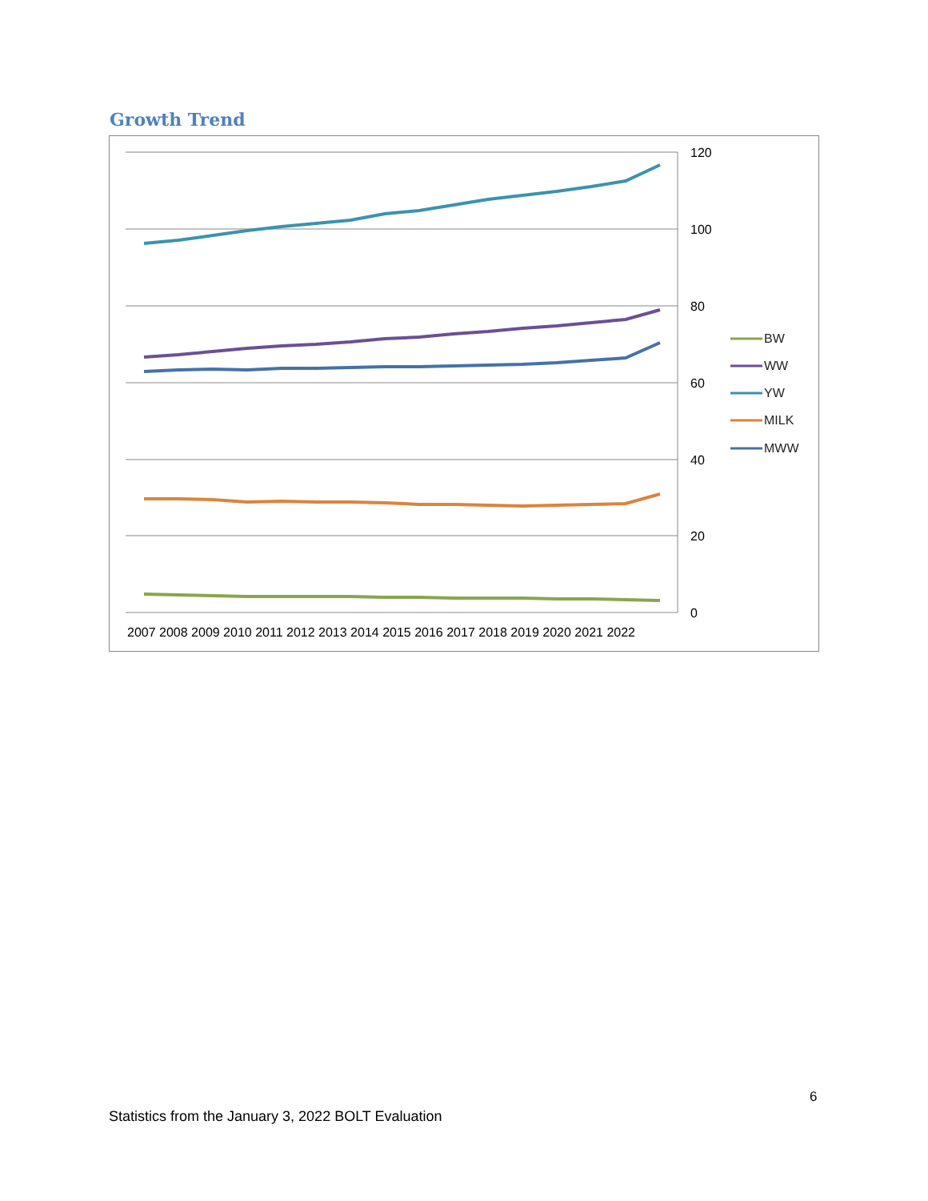Growth Trend
120
100
80
60
40
20
0
2007 2008 2009 2010 2011 2012 2013 2014 2015 2016 2017 2018 2019 2020 2021 2022
BW
WW
YW
MILK
MWW
6
Statistics from the January 3, 2022 BOLT Evaluation